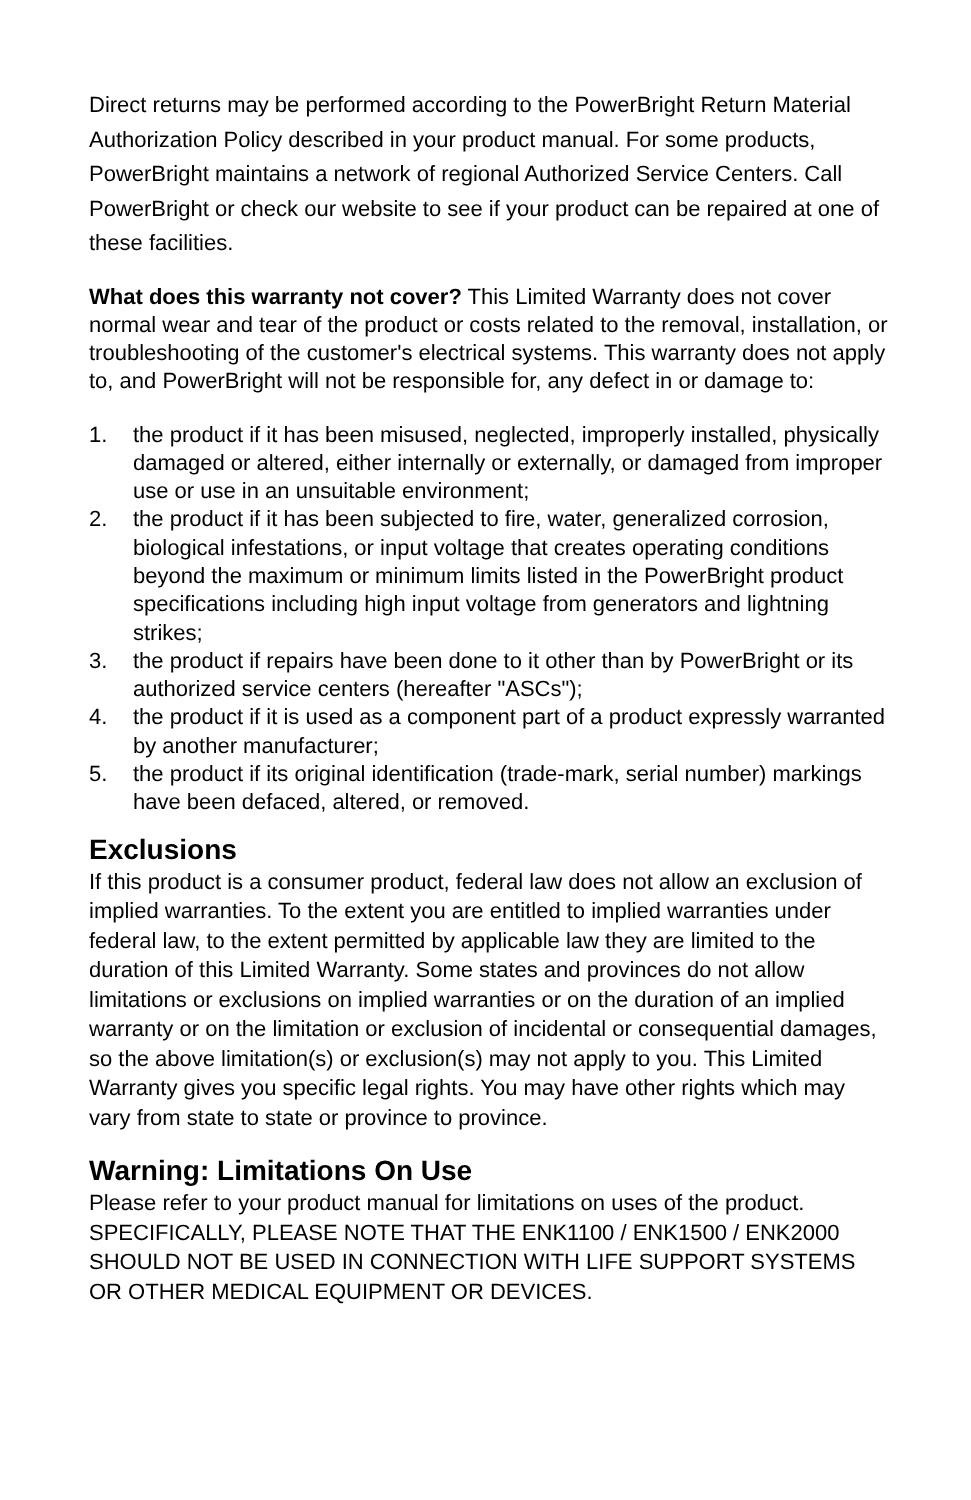Direct returns may be performed according to the PowerBright Return Material Authorization Policy described in your product manual. For some products, PowerBright maintains a network of regional Authorized Service Centers. Call PowerBright or check our website to see if your product can be repaired at one of these facilities.
What does this warranty not cover? This Limited Warranty does not cover normal wear and tear of the product or costs related to the removal, installation, or troubleshooting of the customer's electrical systems. This warranty does not apply to, and PowerBright will not be responsible for, any defect in or damage to:
1. the product if it has been misused, neglected, improperly installed, physically damaged or altered, either internally or externally, or damaged from improper use or use in an unsuitable environment;
2. the product if it has been subjected to fire, water, generalized corrosion, biological infestations, or input voltage that creates operating conditions beyond the maximum or minimum limits listed in the PowerBright product specifications including high input voltage from generators and lightning strikes;
3. the product if repairs have been done to it other than by PowerBright or its authorized service centers (hereafter "ASCs");
4. the product if it is used as a component part of a product expressly warranted by another manufacturer;
5. the product if its original identification (trade-mark, serial number) markings have been defaced, altered, or removed.
Exclusions
If this product is a consumer product, federal law does not allow an exclusion of implied warranties. To the extent you are entitled to implied warranties under federal law, to the extent permitted by applicable law they are limited to the duration of this Limited Warranty. Some states and provinces do not allow limitations or exclusions on implied warranties or on the duration of an implied warranty or on the limitation or exclusion of incidental or consequential damages, so the above limitation(s) or exclusion(s) may not apply to you. This Limited Warranty gives you specific legal rights. You may have other rights which may vary from state to state or province to province.
Warning: Limitations On Use
Please refer to your product manual for limitations on uses of the product. SPECIFICALLY, PLEASE NOTE THAT THE ENK1100 / ENK1500 / ENK2000 SHOULD NOT BE USED IN CONNECTION WITH LIFE SUPPORT SYSTEMS OR OTHER MEDICAL EQUIPMENT OR DEVICES.